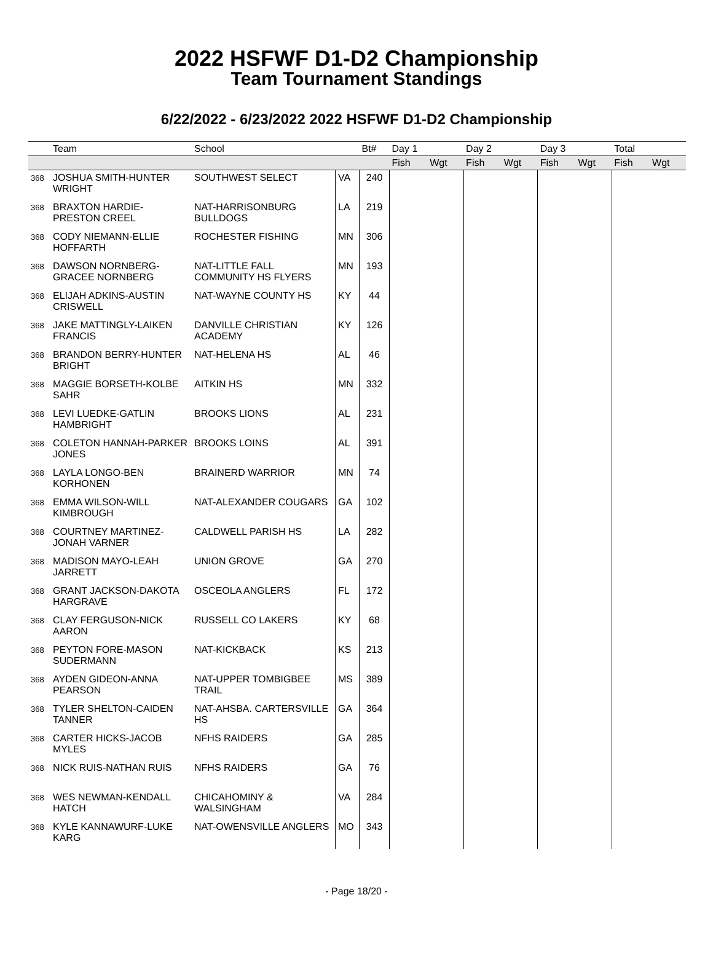2022 HSFWF D1-D2 Championship
Team Tournament Standings
6/22/2022 - 6/23/2022 2022 HSFWF D1-D2 Championship
| | Team | School | | Bt# | Day 1 | | Day 2 | | Day 3 | | Total | |
| --- | --- | --- | --- | --- | --- | --- | --- | --- | --- | --- | --- | --- |
| | | | | | Fish | Wgt | Fish | Wgt | Fish | Wgt | Fish | Wgt |
| 368 | JOSHUA SMITH-HUNTER WRIGHT | SOUTHWEST SELECT | VA | 240 | | | | | | | | |
| 368 | BRAXTON HARDIE-PRESTON CREEL | NAT-HARRISONBURG BULLDOGS | LA | 219 | | | | | | | | |
| 368 | CODY NIEMANN-ELLIE HOFFARTH | ROCHESTER FISHING | MN | 306 | | | | | | | | |
| 368 | DAWSON NORNBERG-GRACEE NORNBERG | NAT-LITTLE FALL COMMUNITY HS FLYERS | MN | 193 | | | | | | | | |
| 368 | ELIJAH ADKINS-AUSTIN CRISWELL | NAT-WAYNE COUNTY HS | KY | 44 | | | | | | | | |
| 368 | JAKE MATTINGLY-LAIKEN FRANCIS | DANVILLE CHRISTIAN ACADEMY | KY | 126 | | | | | | | | |
| 368 | BRANDON BERRY-HUNTER BRIGHT | NAT-HELENA HS | AL | 46 | | | | | | | | |
| 368 | MAGGIE BORSETH-KOLBE SAHR | AITKIN HS | MN | 332 | | | | | | | | |
| 368 | LEVI LUEDKE-GATLIN HAMBRIGHT | BROOKS LIONS | AL | 231 | | | | | | | | |
| 368 | COLETON HANNAH-PARKER JONES | BROOKS LOINS | AL | 391 | | | | | | | | |
| 368 | LAYLA LONGO-BEN KORHONEN | BRAINERD WARRIOR | MN | 74 | | | | | | | | |
| 368 | EMMA WILSON-WILL KIMBROUGH | NAT-ALEXANDER COUGARS | GA | 102 | | | | | | | | |
| 368 | COURTNEY MARTINEZ-JONAH VARNER | CALDWELL PARISH HS | LA | 282 | | | | | | | | |
| 368 | MADISON MAYO-LEAH JARRETT | UNION GROVE | GA | 270 | | | | | | | | |
| 368 | GRANT JACKSON-DAKOTA HARGRAVE | OSCEOLA ANGLERS | FL | 172 | | | | | | | | |
| 368 | CLAY FERGUSON-NICK AARON | RUSSELL CO LAKERS | KY | 68 | | | | | | | | |
| 368 | PEYTON FORE-MASON SUDERMANN | NAT-KICKBACK | KS | 213 | | | | | | | | |
| 368 | AYDEN GIDEON-ANNA PEARSON | NAT-UPPER TOMBIGBEE TRAIL | MS | 389 | | | | | | | | |
| 368 | TYLER SHELTON-CAIDEN TANNER | NAT-AHSBA. CARTERSVILLE HS | GA | 364 | | | | | | | | |
| 368 | CARTER HICKS-JACOB MYLES | NFHS RAIDERS | GA | 285 | | | | | | | | |
| 368 | NICK RUIS-NATHAN RUIS | NFHS RAIDERS | GA | 76 | | | | | | | | |
| 368 | WES NEWMAN-KENDALL HATCH | CHICAHOMINY & WALSINGHAM | VA | 284 | | | | | | | | |
| 368 | KYLE KANNAWURF-LUKE KARG | NAT-OWENSVILLE ANGLERS | MO | 343 | | | | | | | | |
- Page 18/20 -